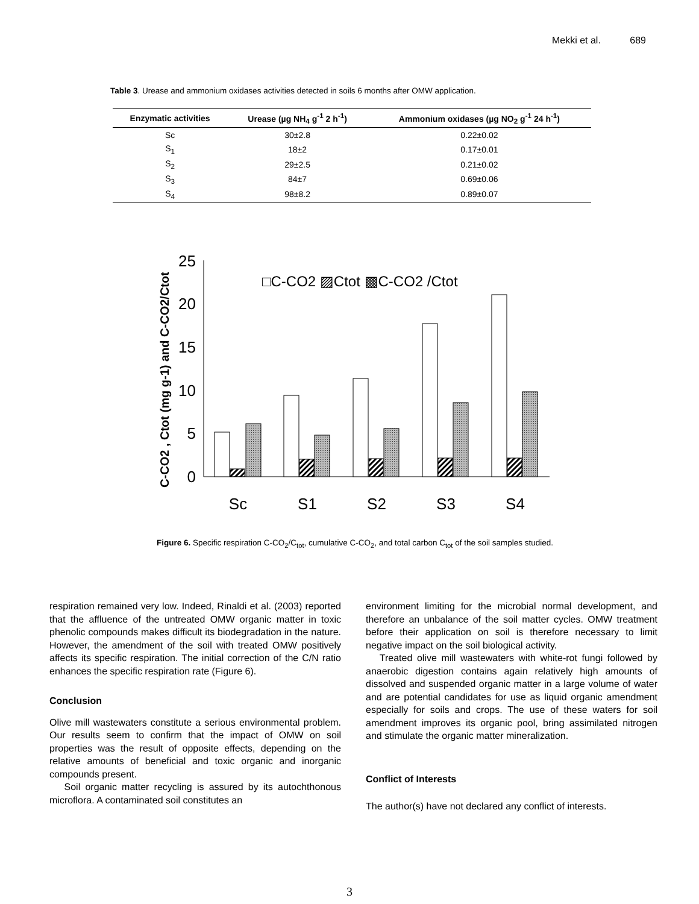Mekki et al. 689
Table 3. Urease and ammonium oxidases activities detected in soils 6 months after OMW application.
| Enzymatic activities | Urease (µg NH<sub>4</sub> g<sup>-1</sup> 2 h<sup>-1</sup>) | Ammonium oxidases (µg NO<sub>2</sub> g<sup>-1</sup> 24 h<sup>-1</sup>) |
| --- | --- | --- |
| Sc | 30±2.8 | 0.22±0.02 |
| S<sub>1</sub> | 18±2 | 0.17±0.01 |
| S<sub>2</sub> | 29±2.5 | 0.21±0.02 |
| S<sub>3</sub> | 84±7 | 0.69±0.06 |
| S<sub>4</sub> | 98±8.2 | 0.89±0.07 |
C-CO2 , Ctot (mg g-1) and C-CO2/Ctot
0
5
10
15
20
25
□C-CO2 ▨Ctot ▩C-CO2 /Ctot
Sc
S1
S2
S3
S4
Figure 6. Specific respiration C-CO<sub>2</sub>/C<sub>tot</sub>, cumulative C-CO<sub>2</sub>, and total carbon C<sub>tot</sub> of the soil samples studied.
respiration remained very low. Indeed, Rinaldi et al. (2003) reported that the affluence of the untreated OMW organic matter in toxic phenolic compounds makes difficult its biodegradation in the nature. However, the amendment of the soil with treated OMW positively affects its specific respiration. The initial correction of the C/N ratio enhances the specific respiration rate (Figure 6).
Conclusion
Olive mill wastewaters constitute a serious environmental problem. Our results seem to confirm that the impact of OMW on soil properties was the result of opposite effects, depending on the relative amounts of beneficial and toxic organic and inorganic compounds present.
Soil organic matter recycling is assured by its autochthonous microflora. A contaminated soil constitutes an
environment limiting for the microbial normal development, and therefore an unbalance of the soil matter cycles. OMW treatment before their application on soil is therefore necessary to limit negative impact on the soil biological activity.
Treated olive mill wastewaters with white-rot fungi followed by anaerobic digestion contains again relatively high amounts of dissolved and suspended organic matter in a large volume of water and are potential candidates for use as liquid organic amendment especially for soils and crops. The use of these waters for soil amendment improves its organic pool, bring assimilated nitrogen and stimulate the organic matter mineralization.
Conflict of Interests
The author(s) have not declared any conflict of interests.
3